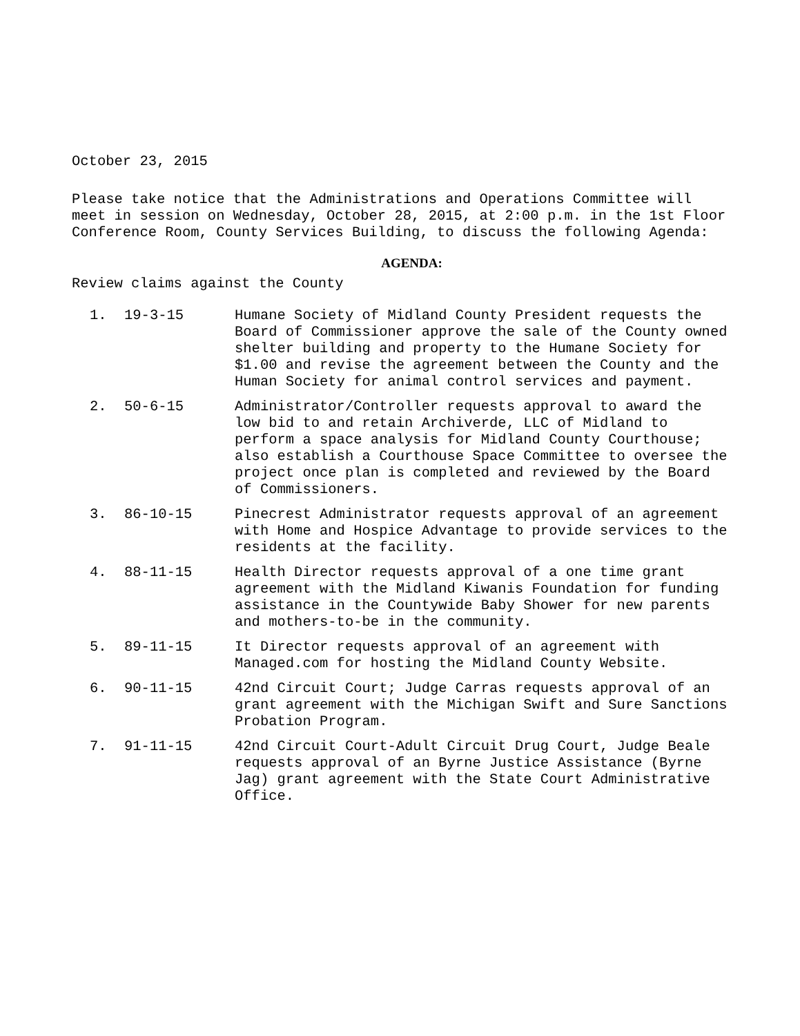October 23, 2015
Please take notice that the Administrations and Operations Committee will meet in session on Wednesday, October 28, 2015, at 2:00 p.m. in the 1st Floor Conference Room, County Services Building, to discuss the following Agenda:
AGENDA:
Review claims against the County
1. 19-3-15 Humane Society of Midland County President requests the Board of Commissioner approve the sale of the County owned shelter building and property to the Humane Society for $1.00 and revise the agreement between the County and the Human Society for animal control services and payment.
2. 50-6-15 Administrator/Controller requests approval to award the low bid to and retain Archiverde, LLC of Midland to perform a space analysis for Midland County Courthouse; also establish a Courthouse Space Committee to oversee the project once plan is completed and reviewed by the Board of Commissioners.
3. 86-10-15 Pinecrest Administrator requests approval of an agreement with Home and Hospice Advantage to provide services to the residents at the facility.
4. 88-11-15 Health Director requests approval of a one time grant agreement with the Midland Kiwanis Foundation for funding assistance in the Countywide Baby Shower for new parents and mothers-to-be in the community.
5. 89-11-15 It Director requests approval of an agreement with Managed.com for hosting the Midland County Website.
6. 90-11-15 42nd Circuit Court; Judge Carras requests approval of an grant agreement with the Michigan Swift and Sure Sanctions Probation Program.
7. 91-11-15 42nd Circuit Court-Adult Circuit Drug Court, Judge Beale requests approval of an Byrne Justice Assistance (Byrne Jag) grant agreement with the State Court Administrative Office.